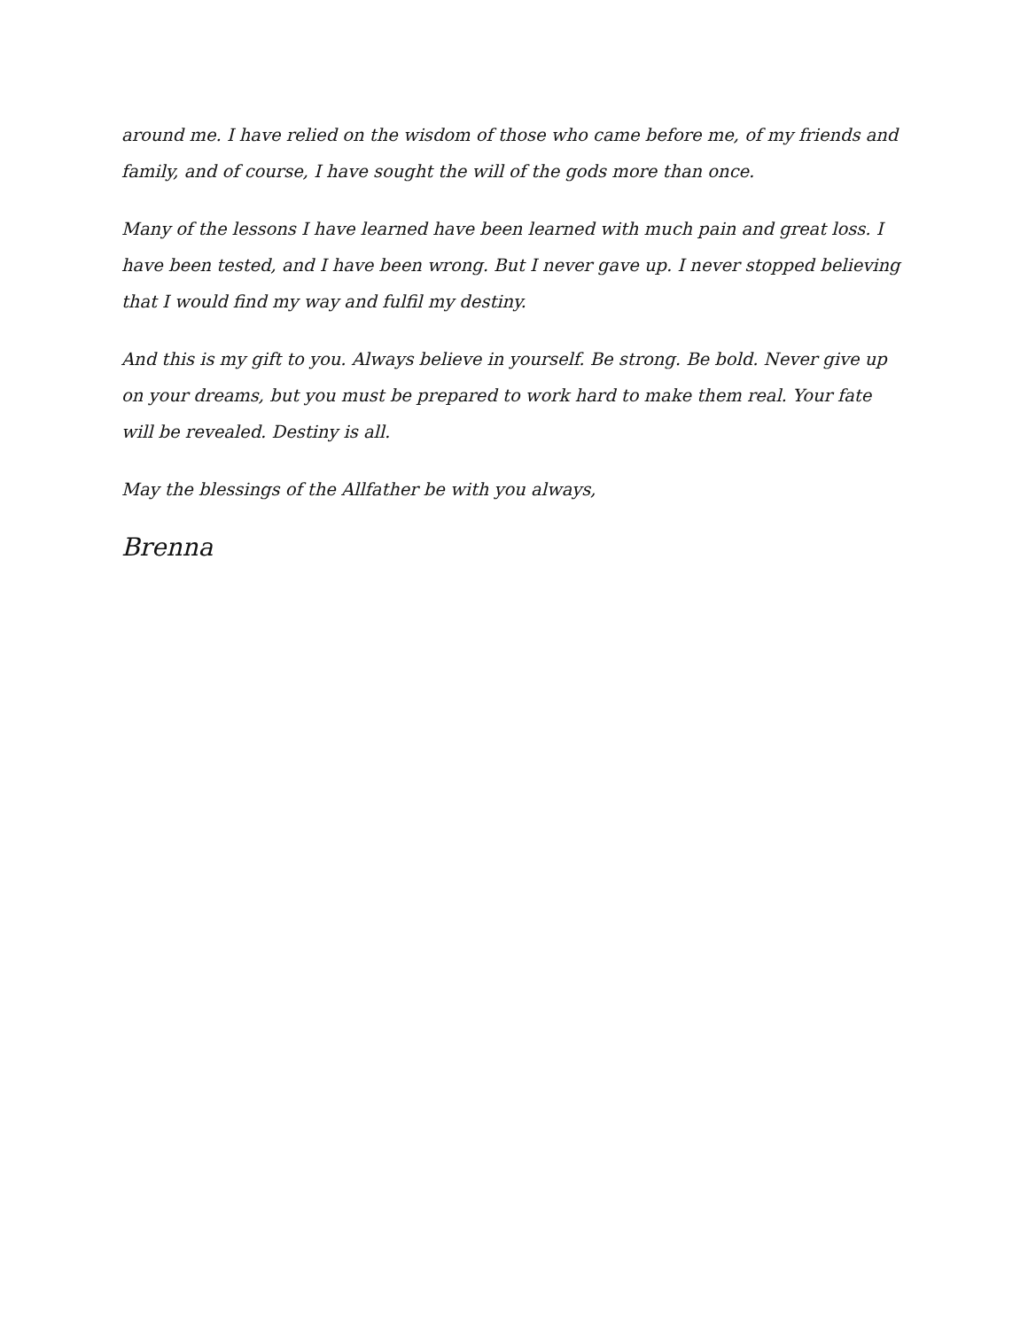around me. I have relied on the wisdom of those who came before me, of my friends and family, and of course, I have sought the will of the gods more than once.
Many of the lessons I have learned have been learned with much pain and great loss. I have been tested, and I have been wrong. But I never gave up. I never stopped believing that I would find my way and fulfil my destiny.
And this is my gift to you. Always believe in yourself. Be strong. Be bold. Never give up on your dreams, but you must be prepared to work hard to make them real. Your fate will be revealed. Destiny is all.
May the blessings of the Allfather be with you always,
Brenna